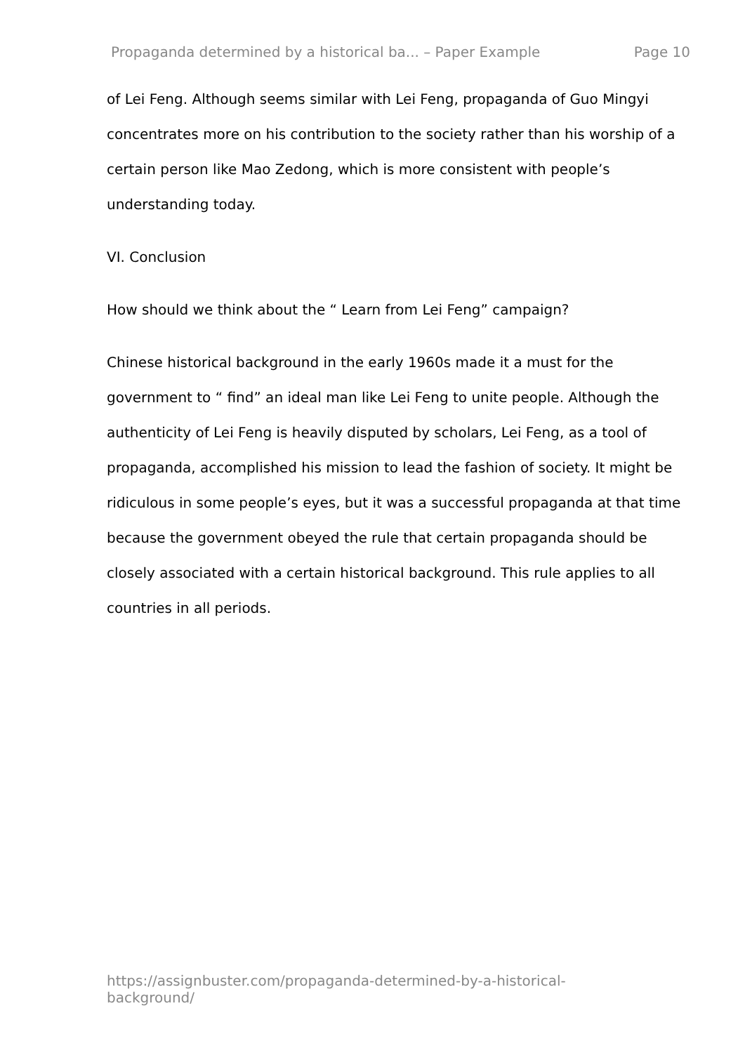Propaganda determined by a historical ba... – Paper Example Page 10
of Lei Feng. Although seems similar with Lei Feng, propaganda of Guo Mingyi concentrates more on his contribution to the society rather than his worship of a certain person like Mao Zedong, which is more consistent with people’s understanding today.
VI. Conclusion
How should we think about the “ Learn from Lei Feng” campaign?
Chinese historical background in the early 1960s made it a must for the government to “ find” an ideal man like Lei Feng to unite people. Although the authenticity of Lei Feng is heavily disputed by scholars, Lei Feng, as a tool of propaganda, accomplished his mission to lead the fashion of society. It might be ridiculous in some people’s eyes, but it was a successful propaganda at that time because the government obeyed the rule that certain propaganda should be closely associated with a certain historical background. This rule applies to all countries in all periods.
https://assignbuster.com/propaganda-determined-by-a-historical-background/